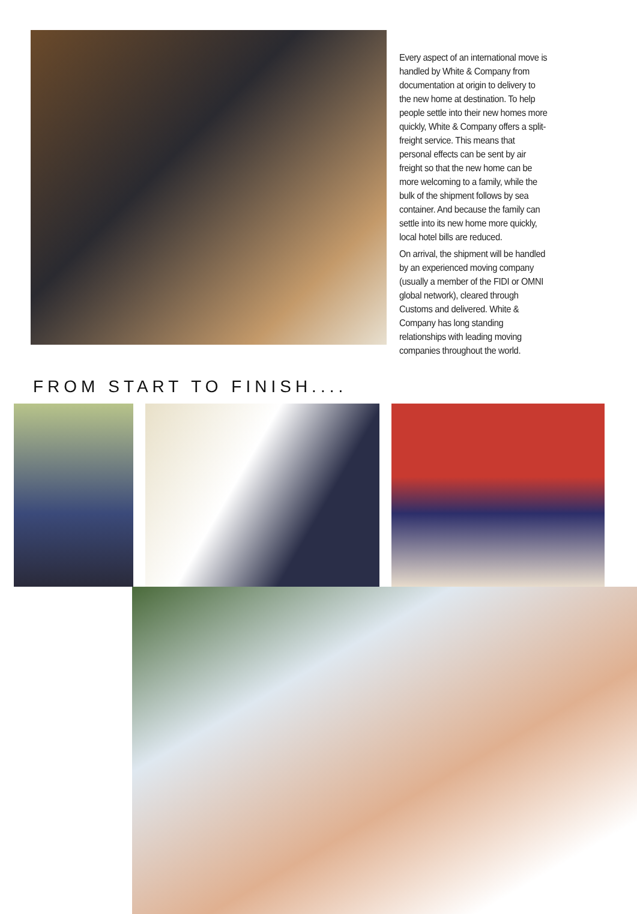Every aspect of an international move is handled by White & Company from documentation at origin to delivery to the new home at destination. To help people settle into their new homes more quickly, White & Company offers a split-freight service. This means that personal effects can be sent by air freight so that the new home can be more welcoming to a family, while the bulk of the shipment follows by sea container. And because the family can settle into its new home more quickly, local hotel bills are reduced.
On arrival, the shipment will be handled by an experienced moving company (usually a member of the FIDI or OMNI global network), cleared through Customs and delivered. White & Company has long standing relationships with leading moving companies throughout the world.
FROM START TO FINISH....